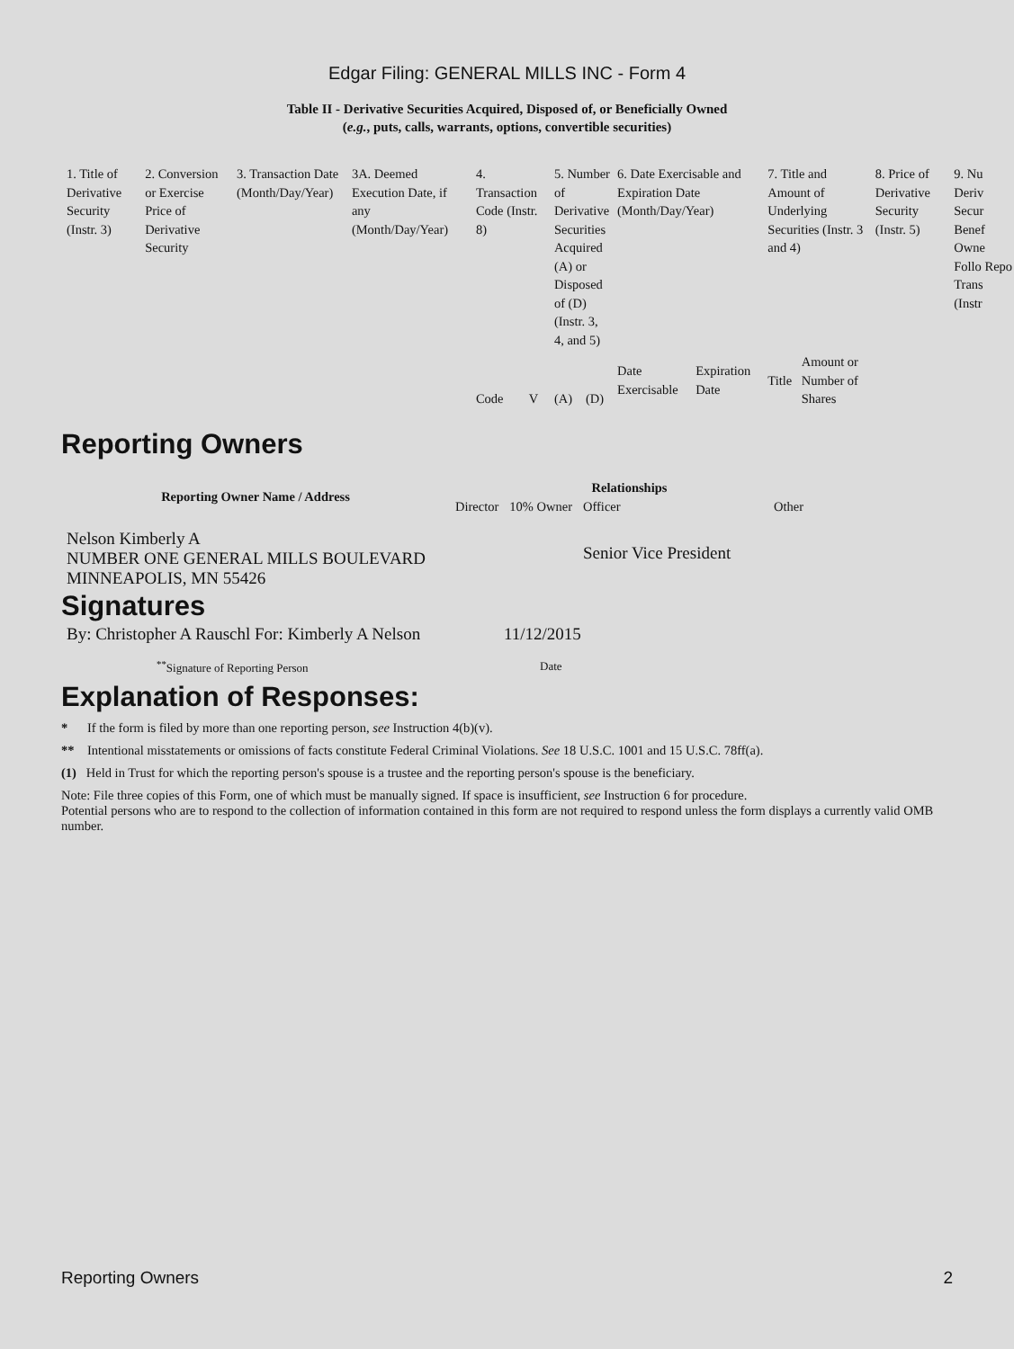Edgar Filing: GENERAL MILLS INC - Form 4
Table II - Derivative Securities Acquired, Disposed of, or Beneficially Owned
(e.g., puts, calls, warrants, options, convertible securities)
| 1. Title of Derivative Security (Instr. 3) | 2. Conversion or Exercise Price of Derivative Security | 3. Transaction Date (Month/Day/Year) | 3A. Deemed Execution Date, if any (Month/Day/Year) | 4. Transaction Code (Instr. 8) | | 5. Number of Derivative Securities Acquired (A) or Disposed of (D) (Instr. 3, 4, and 5) | | 6. Date Exercisable and Expiration Date (Month/Day/Year) | | 7. Title and Amount of Underlying Securities (Instr. 3 and 4) | | 8. Price of Derivative Security (Instr. 5) | 9. Nu Deriv Secur Benef Owne Follo Repo Trans (Instr |
| | | | | Code | V | (A) | (D) | Date Exercisable | Expiration Date | Title | Amount or Number of Shares | | |
Reporting Owners
| Reporting Owner Name / Address | Relationships | | | |
| --- | --- | --- | --- | --- |
| | Director | 10% Owner | Officer | Other |
| Nelson Kimberly A NUMBER ONE GENERAL MILLS BOULEVARD MINNEAPOLIS, MN 55426 | | | Senior Vice President | |
Signatures
| By: Christopher A Rauschl For: Kimberly A Nelson | 11/12/2015 |
| <sup>**</sup> Signature of Reporting Person | Date |
Explanation of Responses:
* If the form is filed by more than one reporting person, see Instruction 4(b)(v).
** Intentional misstatements or omissions of facts constitute Federal Criminal Violations. See 18 U.S.C. 1001 and 15 U.S.C. 78ff(a).
(1) Held in Trust for which the reporting person's spouse is a trustee and the reporting person's spouse is the beneficiary.
Note: File three copies of this Form, one of which must be manually signed. If space is insufficient, see Instruction 6 for procedure.
Potential persons who are to respond to the collection of information contained in this form are not required to respond unless the form displays a currently valid OMB number.
Reporting Owners 2